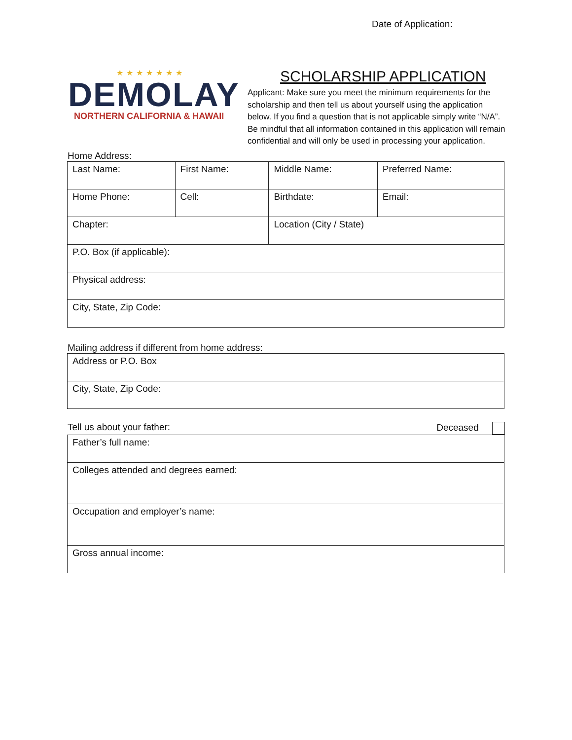Date of Application:
★★★★★★★
DEMOLAY
NORTHERN CALIFORNIA & HAWAII
SCHOLARSHIP APPLICATION
Applicant: Make sure you meet the minimum requirements for the scholarship and then tell us about yourself using the application below. If you find a question that is not applicable simply write “N/A”. Be mindful that all information contained in this application will remain confidential and will only be used in processing your application.
Home Address:
| Last Name: | First Name: | Middle Name: | Preferred Name: |
| Home Phone: | Cell: | Birthdate: | Email: |
| Chapter: | | Location (City / State) | |
| P.O. Box (if applicable): | | | |
| Physical address: | | | |
| City, State, Zip Code: | | | |
Mailing address if different from home address:
| Address or P.O. Box |
| City, State, Zip Code: |
Tell us about your father: Deceased
| Father’s full name: |
| Colleges attended and degrees earned: |
| Occupation and employer’s name: |
| Gross annual income: |